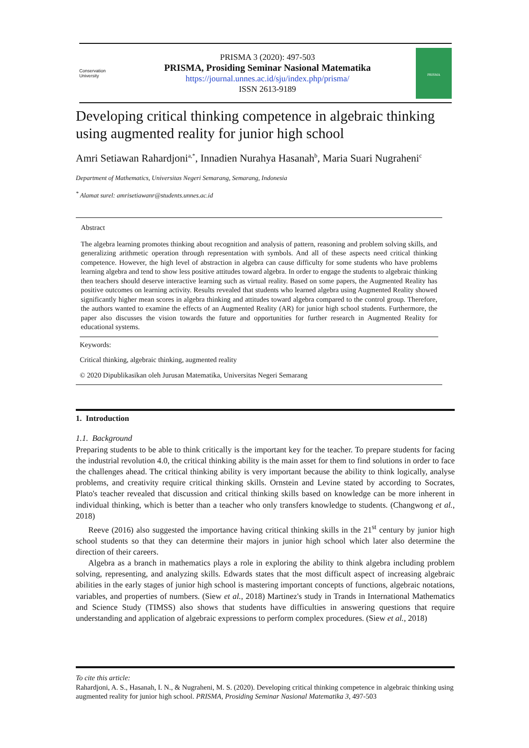Conservation University
PRISMA 3 (2020): 497-503
PRISMA, Prosiding Seminar Nasional Matematika
https://journal.unnes.ac.id/sju/index.php/prisma/
ISSN 2613-9189
PRISMA
Developing critical thinking competence in algebraic thinking using augmented reality for junior high school
Amri Setiawan Rahardjoni<sup>a,*</sup>, Innadien Nurahya Hasanah<sup>b</sup>, Maria Suari Nugraheni<sup>c</sup>
Department of Mathematics, Universitas Negeri Semarang, Semarang, Indonesia
<sup>*</sup> Alamat surel: amrisetiawanr@students.unnes.ac.id
Abstract
The algebra learning promotes thinking about recognition and analysis of pattern, reasoning and problem solving skills, and generalizing arithmetic operation through representation with symbols. And all of these aspects need critical thinking competence. However, the high level of abstraction in algebra can cause difficulty for some students who have problems learning algebra and tend to show less positive attitudes toward algebra. In order to engage the students to algebraic thinking then teachers should deserve interactive learning such as virtual reality. Based on some papers, the Augmented Reality has positive outcomes on learning activity. Results revealed that students who learned algebra using Augmented Reality showed significantly higher mean scores in algebra thinking and attitudes toward algebra compared to the control group. Therefore, the authors wanted to examine the effects of an Augmented Reality (AR) for junior high school students. Furthermore, the paper also discusses the vision towards the future and opportunities for further research in Augmented Reality for educational systems.
Keywords:
Critical thinking, algebraic thinking, augmented reality
© 2020 Dipublikasikan oleh Jurusan Matematika, Universitas Negeri Semarang
1. Introduction
1.1. Background
Preparing students to be able to think critically is the important key for the teacher. To prepare students for facing the industrial revolution 4.0, the critical thinking ability is the main asset for them to find solutions in order to face the challenges ahead. The critical thinking ability is very important because the ability to think logically, analyse problems, and creativity require critical thinking skills. Ornstein and Levine stated by according to Socrates, Plato's teacher revealed that discussion and critical thinking skills based on knowledge can be more inherent in individual thinking, which is better than a teacher who only transfers knowledge to students. (Changwong et al., 2018)
Reeve (2016) also suggested the importance having critical thinking skills in the 21<sup>st</sup> century by junior high school students so that they can determine their majors in junior high school which later also determine the direction of their careers.
Algebra as a branch in mathematics plays a role in exploring the ability to think algebra including problem solving, representing, and analyzing skills. Edwards states that the most difficult aspect of increasing algebraic abilities in the early stages of junior high school is mastering important concepts of functions, algebraic notations, variables, and properties of numbers. (Siew et al., 2018) Martinez's study in Trands in International Mathematics and Science Study (TIMSS) also shows that students have difficulties in answering questions that require understanding and application of algebraic expressions to perform complex procedures. (Siew et al., 2018)
To cite this article:
Rahardjoni, A. S., Hasanah, I. N., & Nugraheni, M. S. (2020). Developing critical thinking competence in algebraic thinking using augmented reality for junior high school. PRISMA, Prosiding Seminar Nasional Matematika 3, 497-503